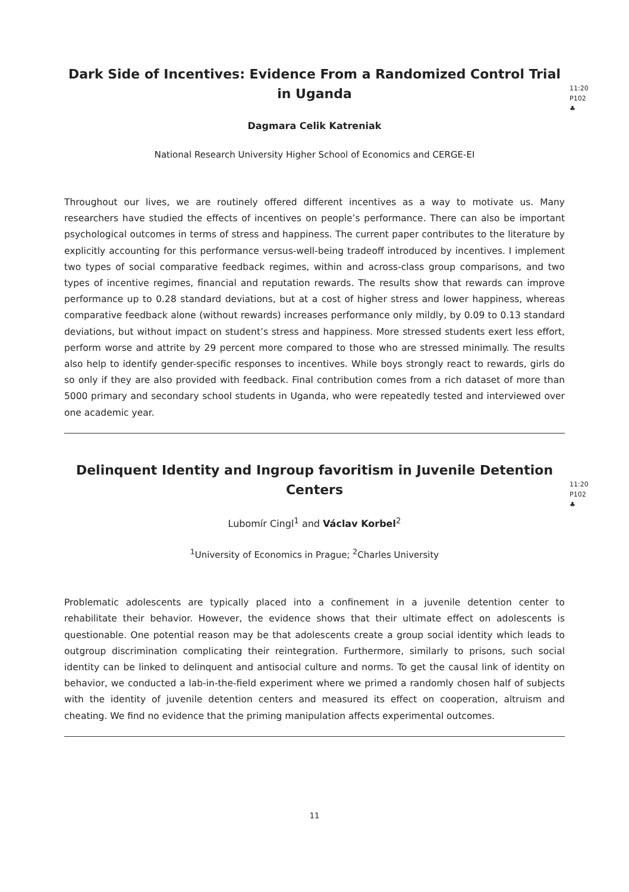Dark Side of Incentives: Evidence From a Randomized Control Trial in Uganda
11:20
P102
♣
Dagmara Celik Katreniak
National Research University Higher School of Economics and CERGE-EI
Throughout our lives, we are routinely offered different incentives as a way to motivate us. Many researchers have studied the effects of incentives on people’s performance. There can also be important psychological outcomes in terms of stress and happiness. The current paper contributes to the literature by explicitly accounting for this performance versus-well-being tradeoff introduced by incentives. I implement two types of social comparative feedback regimes, within and across-class group comparisons, and two types of incentive regimes, financial and reputation rewards. The results show that rewards can improve performance up to 0.28 standard deviations, but at a cost of higher stress and lower happiness, whereas comparative feedback alone (without rewards) increases performance only mildly, by 0.09 to 0.13 standard deviations, but without impact on student’s stress and happiness. More stressed students exert less effort, perform worse and attrite by 29 percent more compared to those who are stressed minimally. The results also help to identify gender-specific responses to incentives. While boys strongly react to rewards, girls do so only if they are also provided with feedback. Final contribution comes from a rich dataset of more than 5000 primary and secondary school students in Uganda, who were repeatedly tested and interviewed over one academic year.
Delinquent Identity and Ingroup favoritism in Juvenile Detention Centers
11:20
P102
♣
Lubomír Cingl<sup>1</sup> and Václav Korbel<sup>2</sup>
<sup>1</sup> University of Economics in Prague; <sup>2</sup>Charles University
Problematic adolescents are typically placed into a confinement in a juvenile detention center to rehabilitate their behavior. However, the evidence shows that their ultimate effect on adolescents is questionable. One potential reason may be that adolescents create a group social identity which leads to outgroup discrimination complicating their reintegration. Furthermore, similarly to prisons, such social identity can be linked to delinquent and antisocial culture and norms. To get the causal link of identity on behavior, we conducted a lab-in-the-field experiment where we primed a randomly chosen half of subjects with the identity of juvenile detention centers and measured its effect on cooperation, altruism and cheating. We find no evidence that the priming manipulation affects experimental outcomes.
11